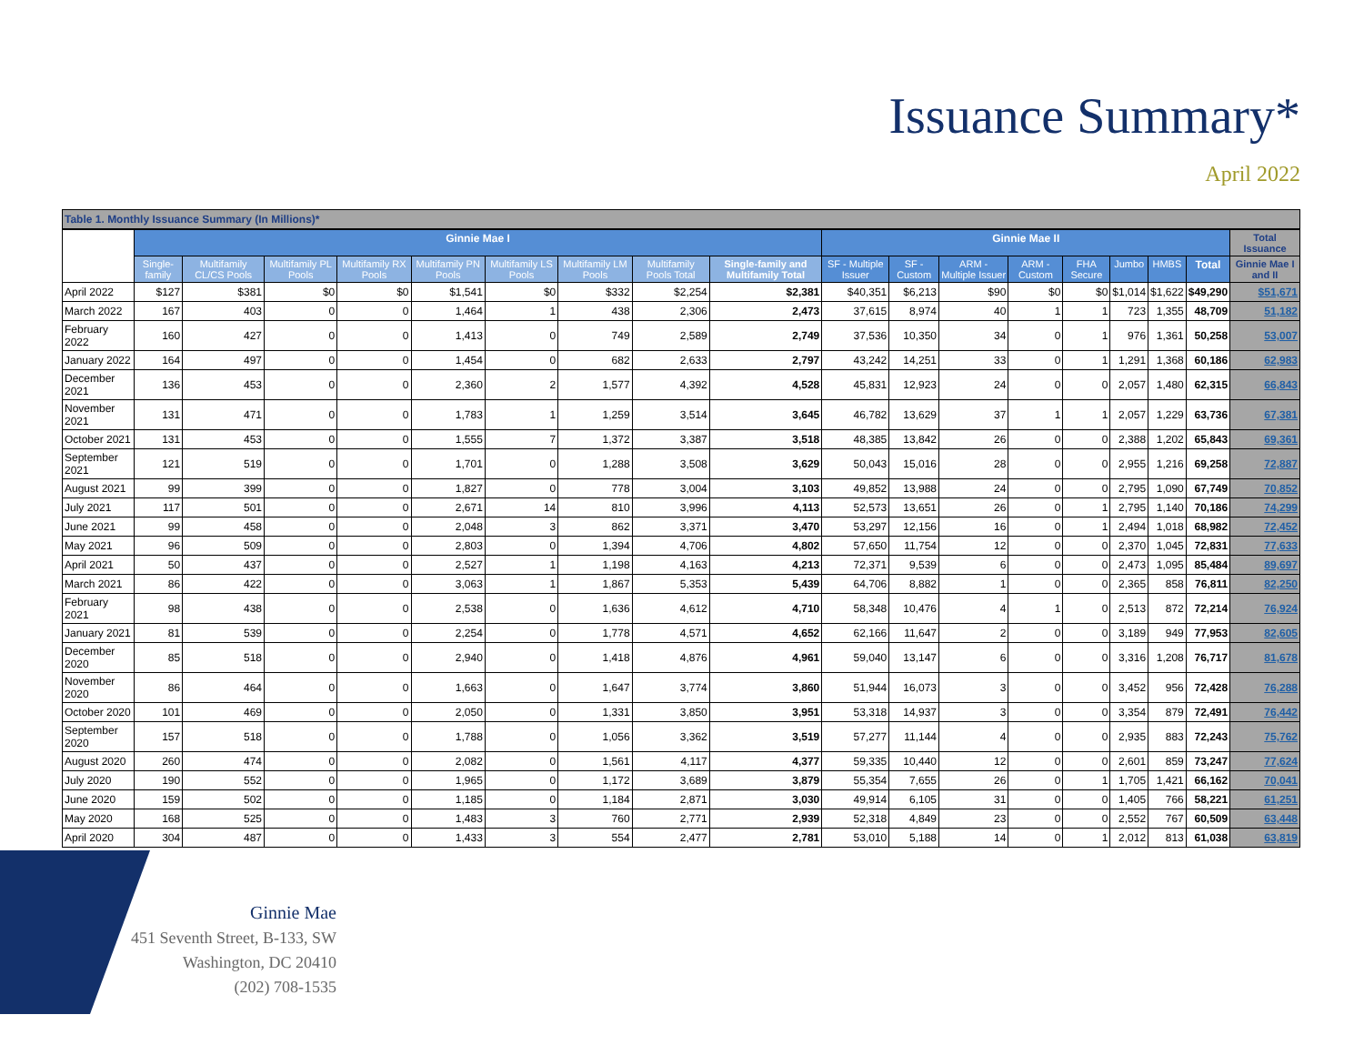Issuance Summary*
April 2022
Table 1. Monthly Issuance Summary (In Millions)*
| | Ginnie Mae I | | | | | | | | | Ginnie Mae II | | | | | | | | Total Issuance |
| --- | --- | --- | --- | --- | --- | --- | --- | --- | --- | --- | --- | --- | --- | --- | --- | --- | --- | --- |
| | Single-family | Multifamily CL/CS Pools | Multifamily PL Pools | Multifamily RX Pools | Multifamily PN Pools | Multifamily LS Pools | Multifamily LM Pools | Multifamily Pools Total | Single-family and Multifamily Total | SF - Multiple Issuer | SF - Custom | ARM - Multiple Issuer | ARM - Custom | FHA Secure | Jumbo | HMBS | Total | Ginnie Mae I and II |
| April 2022 | $127 | $381 | $0 | $0 | $1,541 | $0 | $332 | $2,254 | $2,381 | $40,351 | $6,213 | $90 | $0 | $0 | $1,014 | $1,622 | $49,290 | $51,671 |
| March 2022 | 167 | 403 | 0 | 0 | 1,464 | 1 | 438 | 2,306 | 2,473 | 37,615 | 8,974 | 40 | 1 | 1 | 723 | 1,355 | 48,709 | 51,182 |
| February 2022 | 160 | 427 | 0 | 0 | 1,413 | 0 | 749 | 2,589 | 2,749 | 37,536 | 10,350 | 34 | 0 | 1 | 976 | 1,361 | 50,258 | 53,007 |
| January 2022 | 164 | 497 | 0 | 0 | 1,454 | 0 | 682 | 2,633 | 2,797 | 43,242 | 14,251 | 33 | 0 | 1 | 1,291 | 1,368 | 60,186 | 62,983 |
| December 2021 | 136 | 453 | 0 | 0 | 2,360 | 2 | 1,577 | 4,392 | 4,528 | 45,831 | 12,923 | 24 | 0 | 0 | 2,057 | 1,480 | 62,315 | 66,843 |
| November 2021 | 131 | 471 | 0 | 0 | 1,783 | 1 | 1,259 | 3,514 | 3,645 | 46,782 | 13,629 | 37 | 1 | 1 | 2,057 | 1,229 | 63,736 | 67,381 |
| October 2021 | 131 | 453 | 0 | 0 | 1,555 | 7 | 1,372 | 3,387 | 3,518 | 48,385 | 13,842 | 26 | 0 | 0 | 2,388 | 1,202 | 65,843 | 69,361 |
| September 2021 | 121 | 519 | 0 | 0 | 1,701 | 0 | 1,288 | 3,508 | 3,629 | 50,043 | 15,016 | 28 | 0 | 0 | 2,955 | 1,216 | 69,258 | 72,887 |
| August 2021 | 99 | 399 | 0 | 0 | 1,827 | 0 | 778 | 3,004 | 3,103 | 49,852 | 13,988 | 24 | 0 | 0 | 2,795 | 1,090 | 67,749 | 70,852 |
| July 2021 | 117 | 501 | 0 | 0 | 2,671 | 14 | 810 | 3,996 | 4,113 | 52,573 | 13,651 | 26 | 0 | 1 | 2,795 | 1,140 | 70,186 | 74,299 |
| June 2021 | 99 | 458 | 0 | 0 | 2,048 | 3 | 862 | 3,371 | 3,470 | 53,297 | 12,156 | 16 | 0 | 1 | 2,494 | 1,018 | 68,982 | 72,452 |
| May 2021 | 96 | 509 | 0 | 0 | 2,803 | 0 | 1,394 | 4,706 | 4,802 | 57,650 | 11,754 | 12 | 0 | 0 | 2,370 | 1,045 | 72,831 | 77,633 |
| April 2021 | 50 | 437 | 0 | 0 | 2,527 | 1 | 1,198 | 4,163 | 4,213 | 72,371 | 9,539 | 6 | 0 | 0 | 2,473 | 1,095 | 85,484 | 89,697 |
| March 2021 | 86 | 422 | 0 | 0 | 3,063 | 1 | 1,867 | 5,353 | 5,439 | 64,706 | 8,882 | 1 | 0 | 0 | 2,365 | 858 | 76,811 | 82,250 |
| February 2021 | 98 | 438 | 0 | 0 | 2,538 | 0 | 1,636 | 4,612 | 4,710 | 58,348 | 10,476 | 4 | 1 | 0 | 2,513 | 872 | 72,214 | 76,924 |
| January 2021 | 81 | 539 | 0 | 0 | 2,254 | 0 | 1,778 | 4,571 | 4,652 | 62,166 | 11,647 | 2 | 0 | 0 | 3,189 | 949 | 77,953 | 82,605 |
| December 2020 | 85 | 518 | 0 | 0 | 2,940 | 0 | 1,418 | 4,876 | 4,961 | 59,040 | 13,147 | 6 | 0 | 0 | 3,316 | 1,208 | 76,717 | 81,678 |
| November 2020 | 86 | 464 | 0 | 0 | 1,663 | 0 | 1,647 | 3,774 | 3,860 | 51,944 | 16,073 | 3 | 0 | 0 | 3,452 | 956 | 72,428 | 76,288 |
| October 2020 | 101 | 469 | 0 | 0 | 2,050 | 0 | 1,331 | 3,850 | 3,951 | 53,318 | 14,937 | 3 | 0 | 0 | 3,354 | 879 | 72,491 | 76,442 |
| September 2020 | 157 | 518 | 0 | 0 | 1,788 | 0 | 1,056 | 3,362 | 3,519 | 57,277 | 11,144 | 4 | 0 | 0 | 2,935 | 883 | 72,243 | 75,762 |
| August 2020 | 260 | 474 | 0 | 0 | 2,082 | 0 | 1,561 | 4,117 | 4,377 | 59,335 | 10,440 | 12 | 0 | 0 | 2,601 | 859 | 73,247 | 77,624 |
| July 2020 | 190 | 552 | 0 | 0 | 1,965 | 0 | 1,172 | 3,689 | 3,879 | 55,354 | 7,655 | 26 | 0 | 1 | 1,705 | 1,421 | 66,162 | 70,041 |
| June 2020 | 159 | 502 | 0 | 0 | 1,185 | 0 | 1,184 | 2,871 | 3,030 | 49,914 | 6,105 | 31 | 0 | 0 | 1,405 | 766 | 58,221 | 61,251 |
| May 2020 | 168 | 525 | 0 | 0 | 1,483 | 3 | 760 | 2,771 | 2,939 | 52,318 | 4,849 | 23 | 0 | 0 | 2,552 | 767 | 60,509 | 63,448 |
| April 2020 | 304 | 487 | 0 | 0 | 1,433 | 3 | 554 | 2,477 | 2,781 | 53,010 | 5,188 | 14 | 0 | 1 | 2,012 | 813 | 61,038 | 63,819 |
Ginnie Mae
451 Seventh Street, B-133, SW
Washington, DC 20410
(202) 708-1535